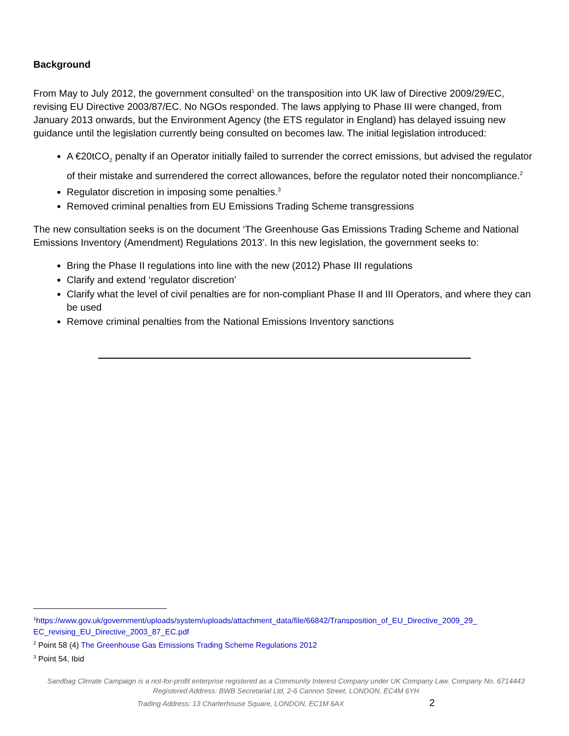Background
From May to July 2012, the government consulted<sup>1</sup> on the transposition into UK law of Directive 2009/29/EC, revising EU Directive 2003/87/EC. No NGOs responded. The laws applying to Phase III were changed, from January 2013 onwards, but the Environment Agency (the ETS regulator in England) has delayed issuing new guidance until the legislation currently being consulted on becomes law. The initial legislation introduced:
A €20tCO<sub>2</sub> penalty if an Operator initially failed to surrender the correct emissions, but advised the regulator of their mistake and surrendered the correct allowances, before the regulator noted their noncompliance.<sup>2</sup>
Regulator discretion in imposing some penalties.<sup>3</sup>
Removed criminal penalties from EU Emissions Trading Scheme transgressions
The new consultation seeks is on the document ‘The Greenhouse Gas Emissions Trading Scheme and National Emissions Inventory (Amendment) Regulations 2013’. In this new legislation, the government seeks to:
Bring the Phase II regulations into line with the new (2012) Phase III regulations
Clarify and extend ‘regulator discretion’
Clarify what the level of civil penalties are for non-compliant Phase II and III Operators, and where they can be used
Remove criminal penalties from the National Emissions Inventory sanctions
<sup>1</sup> https://www.gov.uk/government/uploads/system/uploads/attachment_data/file/66842/Transposition_of_EU_Directive_2009_29_ EC_revising_EU_Directive_2003_87_EC.pdf
<sup>2</sup> Point 58 (4) The Greenhouse Gas Emissions Trading Scheme Regulations 2012
<sup>3</sup> Point 54, Ibid
Sandbag Climate Campaign is a not-for-profit enterprise registered as a Community Interest Company under UK Company Law. Company No. 6714443
Registered Address: BWB Secretarial Ltd, 2-6 Cannon Street, LONDON, EC4M 6YH
Trading Address: 13 Charterhouse Square, LONDON, EC1M 6AX 2